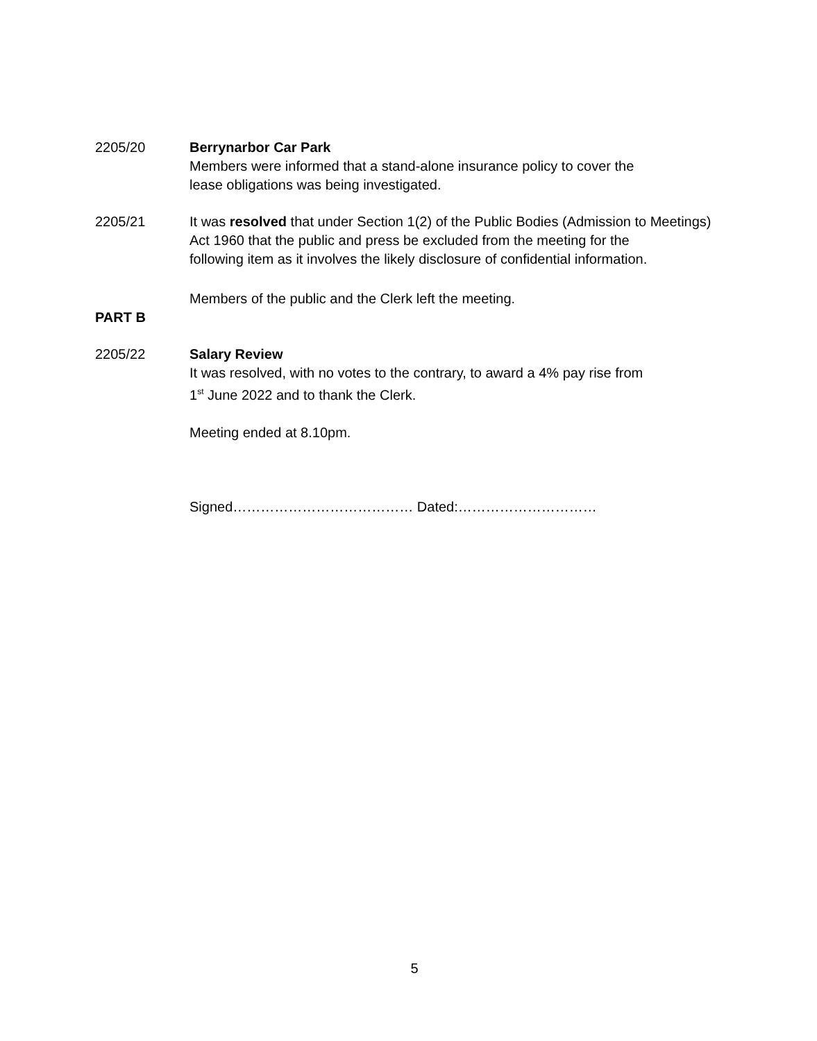2205/20 Berrynarbor Car Park
Members were informed that a stand-alone insurance policy to cover the
lease obligations was being investigated.
2205/21 It was resolved that under Section 1(2) of the Public Bodies (Admission to Meetings)
Act 1960 that the public and press be excluded from the meeting for the
following item as it involves the likely disclosure of confidential information.
Members of the public and the Clerk left the meeting.
PART B
2205/22 Salary Review
It was resolved, with no votes to the contrary, to award a 4% pay rise from
1<sup>st</sup> June 2022 and to thank the Clerk.
Meeting ended at 8.10pm.
Signed………………………………… Dated:…………………………
5